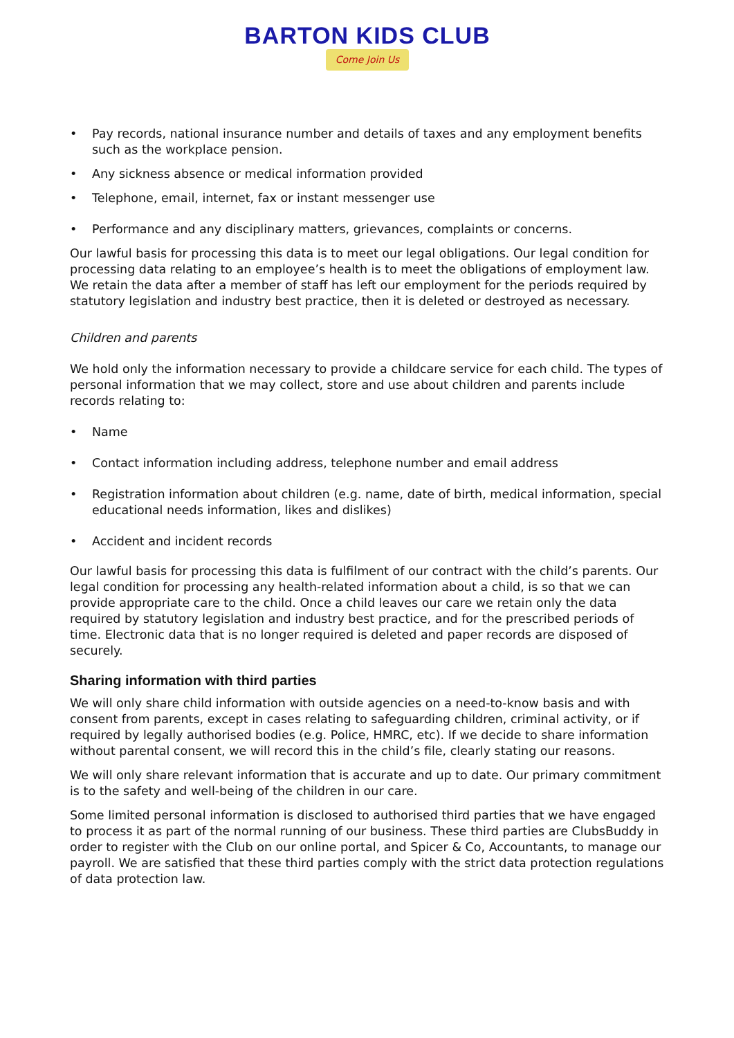BARTON KIDS CLUB
Come Join Us
• Pay records, national insurance number and details of taxes and any employment benefits such as the workplace pension.
• Any sickness absence or medical information provided
• Telephone, email, internet, fax or instant messenger use
• Performance and any disciplinary matters, grievances, complaints or concerns.
Our lawful basis for processing this data is to meet our legal obligations. Our legal condition for processing data relating to an employee’s health is to meet the obligations of employment law. We retain the data after a member of staff has left our employment for the periods required by statutory legislation and industry best practice, then it is deleted or destroyed as necessary.
Children and parents
We hold only the information necessary to provide a childcare service for each child. The types of personal information that we may collect, store and use about children and parents include records relating to:
• Name
• Contact information including address, telephone number and email address
• Registration information about children (e.g. name, date of birth, medical information, special educational needs information, likes and dislikes)
• Accident and incident records
Our lawful basis for processing this data is fulfilment of our contract with the child’s parents. Our legal condition for processing any health-related information about a child, is so that we can provide appropriate care to the child. Once a child leaves our care we retain only the data required by statutory legislation and industry best practice, and for the prescribed periods of time. Electronic data that is no longer required is deleted and paper records are disposed of securely.
Sharing information with third parties
We will only share child information with outside agencies on a need-to-know basis and with consent from parents, except in cases relating to safeguarding children, criminal activity, or if required by legally authorised bodies (e.g. Police, HMRC, etc). If we decide to share information without parental consent, we will record this in the child’s file, clearly stating our reasons.
We will only share relevant information that is accurate and up to date. Our primary commitment is to the safety and well-being of the children in our care.
Some limited personal information is disclosed to authorised third parties that we have engaged to process it as part of the normal running of our business. These third parties are ClubsBuddy in order to register with the Club on our online portal, and Spicer & Co, Accountants, to manage our payroll. We are satisfied that these third parties comply with the strict data protection regulations of data protection law.